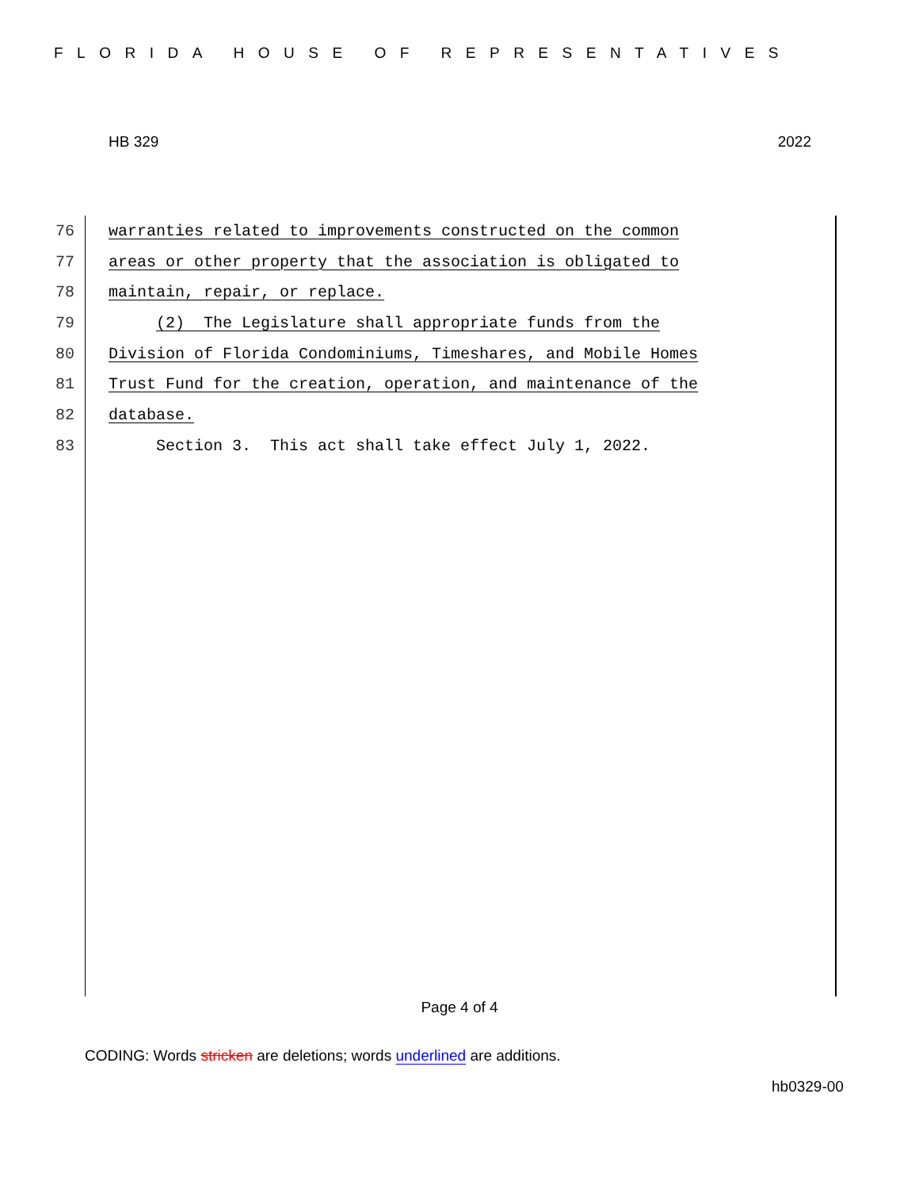FLORIDA HOUSE OF REPRESENTATIVES
HB 329 2022
76 warranties related to improvements constructed on the common
77 areas or other property that the association is obligated to
78 maintain, repair, or replace.
79 (2) The Legislature shall appropriate funds from the
80 Division of Florida Condominiums, Timeshares, and Mobile Homes
81 Trust Fund for the creation, operation, and maintenance of the
82 database.
83 Section 3. This act shall take effect July 1, 2022.
Page 4 of 4
CODING: Words stricken are deletions; words underlined are additions.
hb0329-00